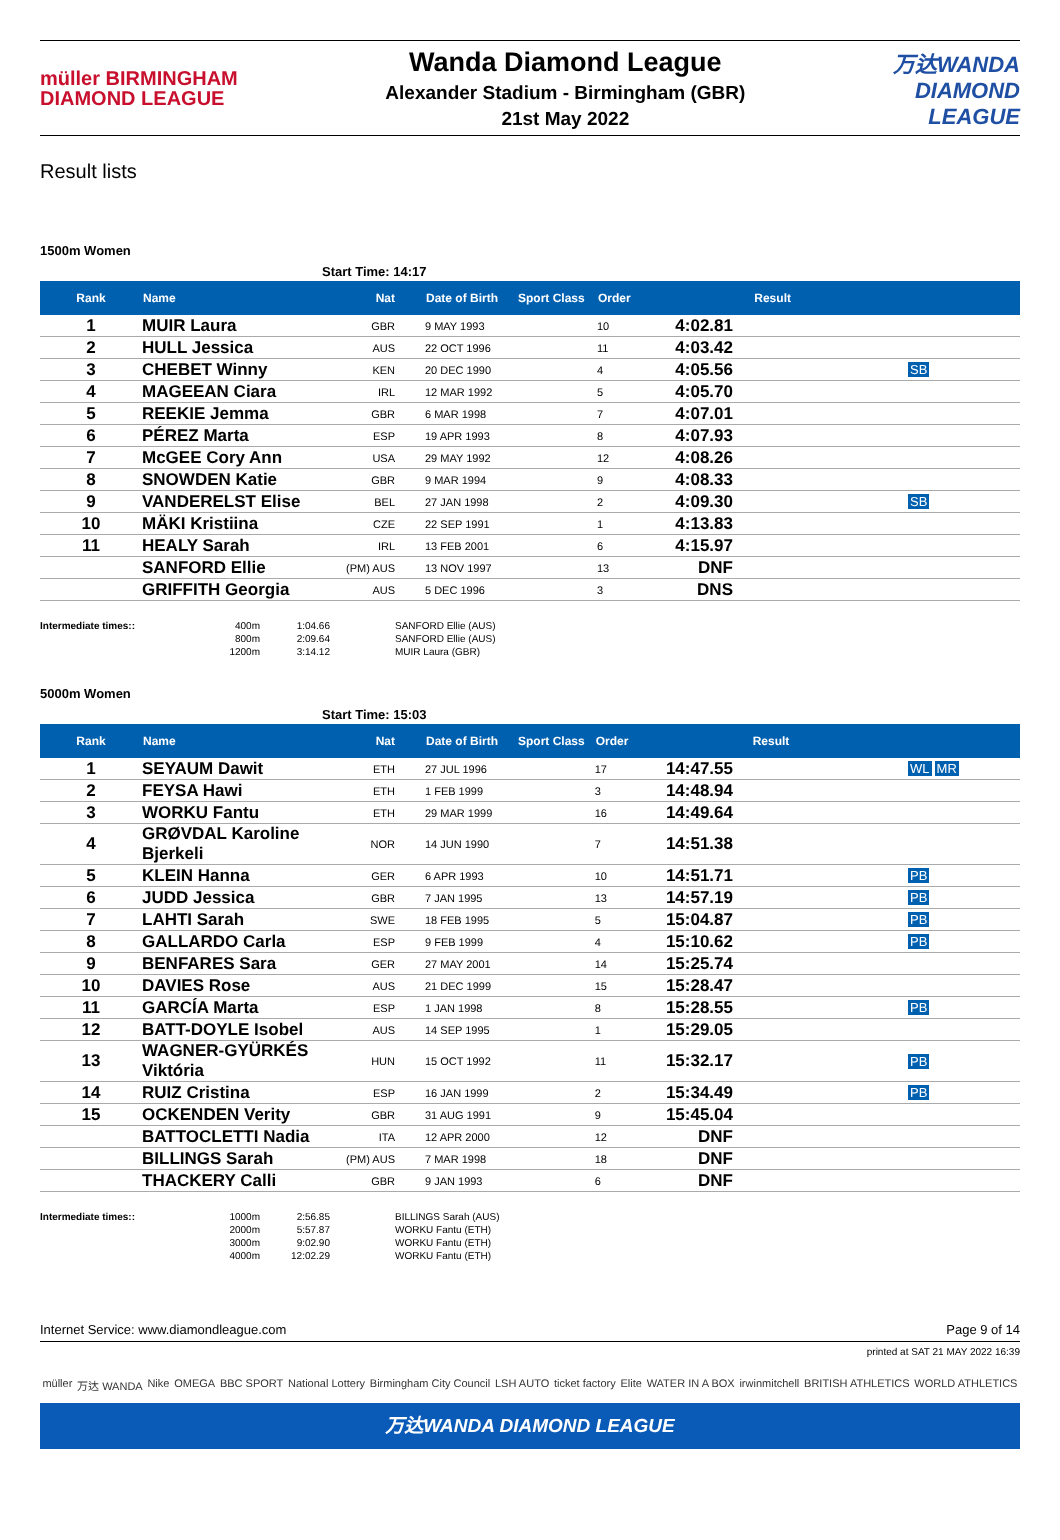müller BIRMINGHAM
DIAMOND LEAGUE
Wanda Diamond League
Alexander Stadium - Birmingham (GBR)
21st May 2022
万达WANDA
DIAMOND
LEAGUE
Result lists
1500m Women
Start Time: 14:17
| Rank | Name | Nat | Date of Birth | Sport Class | Order | Result | |
| --- | --- | --- | --- | --- | --- | --- | --- |
| 1 | MUIR Laura | GBR | 9 MAY 1993 | | 10 | 4:02.81 | |
| 2 | HULL Jessica | AUS | 22 OCT 1996 | | 11 | 4:03.42 | |
| 3 | CHEBET Winny | KEN | 20 DEC 1990 | | 4 | 4:05.56 | SB |
| 4 | MAGEEAN Ciara | IRL | 12 MAR 1992 | | 5 | 4:05.70 | |
| 5 | REEKIE Jemma | GBR | 6 MAR 1998 | | 7 | 4:07.01 | |
| 6 | PÉREZ Marta | ESP | 19 APR 1993 | | 8 | 4:07.93 | |
| 7 | McGEE Cory Ann | USA | 29 MAY 1992 | | 12 | 4:08.26 | |
| 8 | SNOWDEN Katie | GBR | 9 MAR 1994 | | 9 | 4:08.33 | |
| 9 | VANDERELST Elise | BEL | 27 JAN 1998 | | 2 | 4:09.30 | SB |
| 10 | MÄKI Kristiina | CZE | 22 SEP 1991 | | 1 | 4:13.83 | |
| 11 | HEALY Sarah | IRL | 13 FEB 2001 | | 6 | 4:15.97 | |
| | SANFORD Ellie | (PM) AUS | 13 NOV 1997 | | 13 | DNF | |
| | GRIFFITH Georgia | AUS | 5 DEC 1996 | | 3 | DNS | |
Intermediate times:: 400m
800m
1200m
1:04.66
2:09.64
3:14.12
SANFORD Ellie (AUS)
SANFORD Ellie (AUS)
MUIR Laura (GBR)
5000m Women
Start Time: 15:03
| Rank | Name | Nat | Date of Birth | Sport Class | Order | Result | |
| --- | --- | --- | --- | --- | --- | --- | --- |
| 1 | SEYAUM Dawit | ETH | 27 JUL 1996 | | 17 | 14:47.55 | WL MR |
| 2 | FEYSA Hawi | ETH | 1 FEB 1999 | | 3 | 14:48.94 | |
| 3 | WORKU Fantu | ETH | 29 MAR 1999 | | 16 | 14:49.64 | |
| 4 | GRØVDAL Karoline Bjerkeli | NOR | 14 JUN 1990 | | 7 | 14:51.38 | |
| 5 | KLEIN Hanna | GER | 6 APR 1993 | | 10 | 14:51.71 | PB |
| 6 | JUDD Jessica | GBR | 7 JAN 1995 | | 13 | 14:57.19 | PB |
| 7 | LAHTI Sarah | SWE | 18 FEB 1995 | | 5 | 15:04.87 | PB |
| 8 | GALLARDO Carla | ESP | 9 FEB 1999 | | 4 | 15:10.62 | PB |
| 9 | BENFARES Sara | GER | 27 MAY 2001 | | 14 | 15:25.74 | |
| 10 | DAVIES Rose | AUS | 21 DEC 1999 | | 15 | 15:28.47 | |
| 11 | GARCÍA Marta | ESP | 1 JAN 1998 | | 8 | 15:28.55 | PB |
| 12 | BATT-DOYLE Isobel | AUS | 14 SEP 1995 | | 1 | 15:29.05 | |
| 13 | WAGNER-GYÜRKÉS Viktória | HUN | 15 OCT 1992 | | 11 | 15:32.17 | PB |
| 14 | RUIZ Cristina | ESP | 16 JAN 1999 | | 2 | 15:34.49 | PB |
| 15 | OCKENDEN Verity | GBR | 31 AUG 1991 | | 9 | 15:45.04 | |
| | BATTOCLETTI Nadia | ITA | 12 APR 2000 | | 12 | DNF | |
| | BILLINGS Sarah | (PM) AUS | 7 MAR 1998 | | 18 | DNF | |
| | THACKERY Calli | GBR | 9 JAN 1993 | | 6 | DNF | |
Intermediate times:: 1000m
2000m
3000m
4000m
2:56.85
5:57.87
9:02.90
12:02.29
BILLINGS Sarah (AUS)
WORKU Fantu (ETH)
WORKU Fantu (ETH)
WORKU Fantu (ETH)
Internet Service: www.diamondleague.com Page 9 of 14
printed at SAT 21 MAY 2022 16:39
müller 万达 WANDA Nike OMEGA BBC SPORT National Lottery Birmingham City Council LSH AUTO ticket factory Elite WATER IN A BOX irwinmitchell BRITISH ATHLETICS WORLD ATHLETICS
万达WANDA DIAMOND LEAGUE